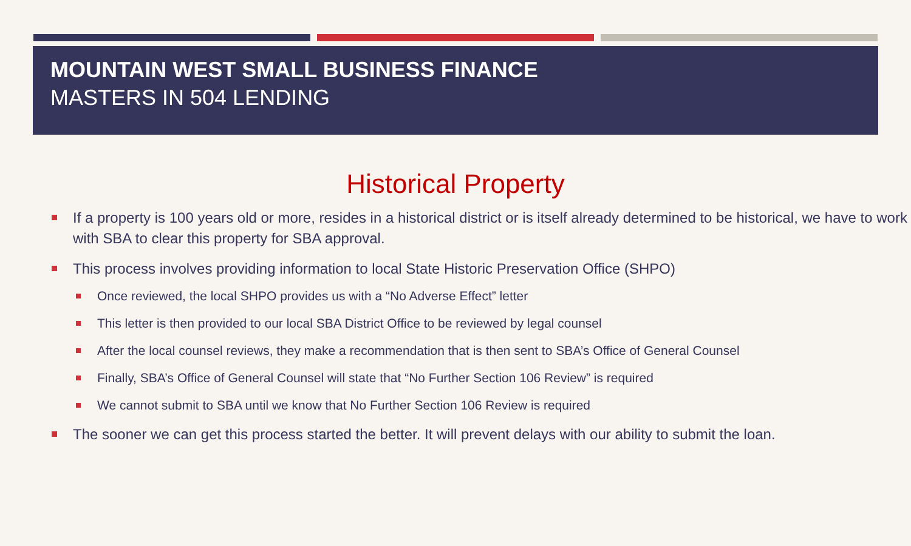MOUNTAIN WEST SMALL BUSINESS FINANCE
MASTERS IN 504 LENDING
Historical Property
If a property is 100 years old or more, resides in a historical district or is itself already determined to be historical, we have to work with SBA to clear this property for SBA approval.
This process involves providing information to local State Historic Preservation Office (SHPO)
Once reviewed, the local SHPO provides us with a “No Adverse Effect” letter
This letter is then provided to our local SBA District Office to be reviewed by legal counsel
After the local counsel reviews, they make a recommendation that is then sent to SBA’s Office of General Counsel
Finally, SBA’s Office of General Counsel will state that “No Further Section 106 Review” is required
We cannot submit to SBA until we know that No Further Section 106 Review is required
The sooner we can get this process started the better. It will prevent delays with our ability to submit the loan.